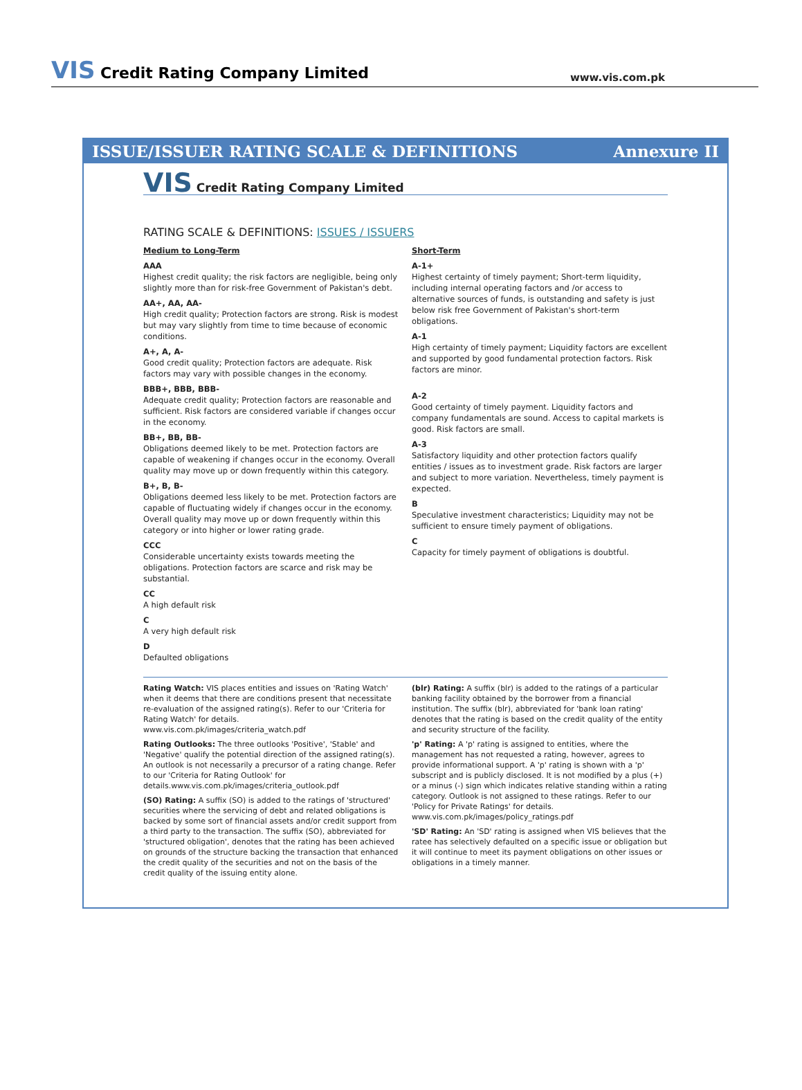VIS Credit Rating Company Limited
www.vis.com.pk
ISSUE/ISSUER RATING SCALE & DEFINITIONS Annexure II
VIS Credit Rating Company Limited
RATING SCALE & DEFINITIONS: ISSUES / ISSUERS
Medium to Long-Term
AAA
Highest credit quality; the risk factors are negligible, being only slightly more than for risk-free Government of Pakistan's debt.
AA+, AA, AA-
High credit quality; Protection factors are strong. Risk is modest but may vary slightly from time to time because of economic conditions.
A+, A, A-
Good credit quality; Protection factors are adequate. Risk factors may vary with possible changes in the economy.
BBB+, BBB, BBB-
Adequate credit quality; Protection factors are reasonable and sufficient. Risk factors are considered variable if changes occur in the economy.
BB+, BB, BB-
Obligations deemed likely to be met. Protection factors are capable of weakening if changes occur in the economy. Overall quality may move up or down frequently within this category.
B+, B, B-
Obligations deemed less likely to be met. Protection factors are capable of fluctuating widely if changes occur in the economy. Overall quality may move up or down frequently within this category or into higher or lower rating grade.
CCC
Considerable uncertainty exists towards meeting the obligations. Protection factors are scarce and risk may be substantial.
CC
A high default risk
C
A very high default risk
D
Defaulted obligations
Short-Term
A-1+
Highest certainty of timely payment; Short-term liquidity, including internal operating factors and /or access to alternative sources of funds, is outstanding and safety is just below risk free Government of Pakistan's short-term obligations.
A-1
High certainty of timely payment; Liquidity factors are excellent and supported by good fundamental protection factors. Risk factors are minor.
A-2
Good certainty of timely payment. Liquidity factors and company fundamentals are sound. Access to capital markets is good. Risk factors are small.
A-3
Satisfactory liquidity and other protection factors qualify entities / issues as to investment grade. Risk factors are larger and subject to more variation. Nevertheless, timely payment is expected.
B
Speculative investment characteristics; Liquidity may not be sufficient to ensure timely payment of obligations.
C
Capacity for timely payment of obligations is doubtful.
Rating Watch: VIS places entities and issues on 'Rating Watch' when it deems that there are conditions present that necessitate re-evaluation of the assigned rating(s). Refer to our 'Criteria for Rating Watch' for details. www.vis.com.pk/images/criteria_watch.pdf
Rating Outlooks: The three outlooks 'Positive', 'Stable' and 'Negative' qualify the potential direction of the assigned rating(s). An outlook is not necessarily a precursor of a rating change. Refer to our 'Criteria for Rating Outlook' for details.www.vis.com.pk/images/criteria_outlook.pdf
(SO) Rating: A suffix (SO) is added to the ratings of 'structured' securities where the servicing of debt and related obligations is backed by some sort of financial assets and/or credit support from a third party to the transaction. The suffix (SO), abbreviated for 'structured obligation', denotes that the rating has been achieved on grounds of the structure backing the transaction that enhanced the credit quality of the securities and not on the basis of the credit quality of the issuing entity alone.
(blr) Rating: A suffix (blr) is added to the ratings of a particular banking facility obtained by the borrower from a financial institution. The suffix (blr), abbreviated for 'bank loan rating' denotes that the rating is based on the credit quality of the entity and security structure of the facility.
'p' Rating: A 'p' rating is assigned to entities, where the management has not requested a rating, however, agrees to provide informational support. A 'p' rating is shown with a 'p' subscript and is publicly disclosed. It is not modified by a plus (+) or a minus (-) sign which indicates relative standing within a rating category. Outlook is not assigned to these ratings. Refer to our 'Policy for Private Ratings' for details. www.vis.com.pk/images/policy_ratings.pdf
'SD' Rating: An 'SD' rating is assigned when VIS believes that the ratee has selectively defaulted on a specific issue or obligation but it will continue to meet its payment obligations on other issues or obligations in a timely manner.